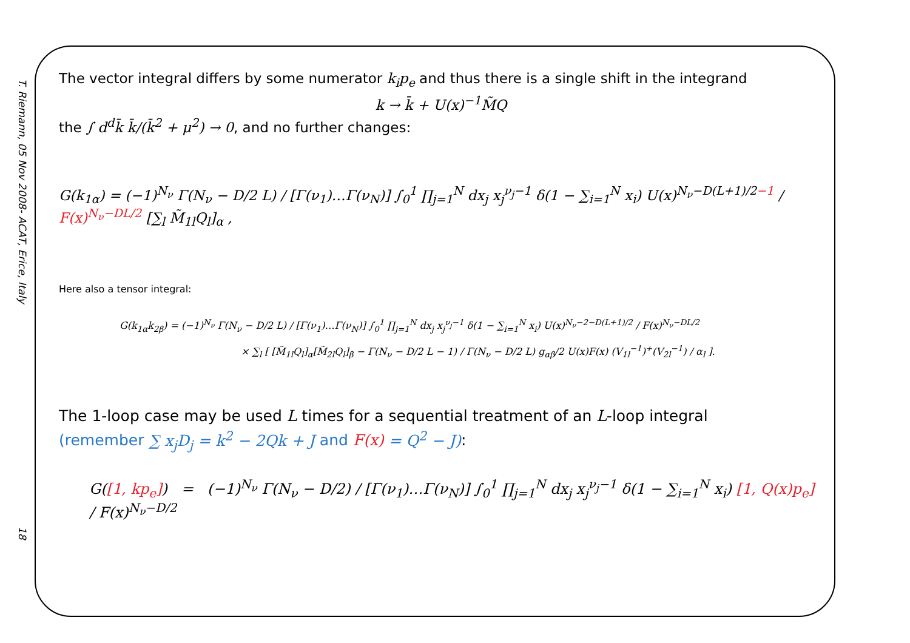T. Riemann, 05 Nov 2008- ACAT, Erice, Italy
18
The vector integral differs by some numerator k<sub>i</sub>p<sub>e</sub> and thus there is a single shift in the integrand
k → k̄ + U(x)<sup>−1</sup>M̃Q
the ∫ d<sup>d</sup>k̄ k̄/(k̄<sup>2</sup> + μ<sup>2</sup>) → 0, and no further changes:
G(k<sub>1α</sub>) = (−1)<sup>N<sub>ν</sub></sup> Γ(N<sub>ν</sub> − D/2 L) / [Γ(ν<sub>1</sub>)…Γ(ν<sub>N</sub>)] ∫<sub>0</sub><sup>1</sup> ∏<sub>j=1</sub><sup>N</sup> dx<sub>j</sub> x<sub>j</sub><sup>ν<sub>j</sub>−1</sup> δ(1 − ∑<sub>i=1</sub><sup>N</sup> x<sub>i</sub>) U(x)<sup>N<sub>ν</sub>−D(L+1)/2−1</sup> / F(x)<sup>N<sub>ν</sub>−DL/2</sup> [∑<sub>l</sub> M̃<sub>1l</sub>Q<sub>l</sub>]<sub>α</sub> ,
Here also a tensor integral:
G(k<sub>1α</sub>k<sub>2β</sub>) = (−1)<sup>N<sub>ν</sub></sup> Γ(N<sub>ν</sub> − D/2 L) / [Γ(ν<sub>1</sub>)…Γ(ν<sub>N</sub>)] ∫<sub>0</sub><sup>1</sup> ∏<sub>j=1</sub><sup>N</sup> dx<sub>j</sub> x<sub>j</sub><sup>ν<sub>j</sub>−1</sup> δ(1 − ∑<sub>i=1</sub><sup>N</sup> x<sub>i</sub>) U(x)<sup>N<sub>ν</sub>−2−D(L+1)/2</sup> / F(x)<sup>N<sub>ν</sub>−DL/2</sup>
× ∑<sub>l</sub> [ [M̃<sub>1l</sub>Q<sub>l</sub>]<sub>α</sub>[M̃<sub>2l</sub>Q<sub>l</sub>]<sub>β</sub> − Γ(N<sub>ν</sub> − D/2 L − 1) / Γ(N<sub>ν</sub> − D/2 L) g<sub>αβ</sub>/2 U(x)F(x) (V<sub>1l</sub><sup>−1</sup>)<sup>+</sup>(V<sub>2l</sub><sup>−1</sup>) / α<sub>l</sub> ].
The 1-loop case may be used L times for a sequential treatment of an L-loop integral
(remember ∑ x<sub>j</sub>D<sub>j</sub> = k<sup>2</sup> − 2Qk + J and F(x) = Q<sup>2</sup> − J):
G([1, kp<sub>e</sub>]) = (−1)<sup>N<sub>ν</sub></sup> Γ(N<sub>ν</sub> − D/2) / [Γ(ν<sub>1</sub>)…Γ(ν<sub>N</sub>)] ∫<sub>0</sub><sup>1</sup> ∏<sub>j=1</sub><sup>N</sup> dx<sub>j</sub> x<sub>j</sub><sup>ν<sub>j</sub>−1</sup> δ(1 − ∑<sub>i=1</sub><sup>N</sup> x<sub>i</sub>) [1, Q(x)p<sub>e</sub>] / F(x)<sup>N<sub>ν</sub>−D/2</sup>